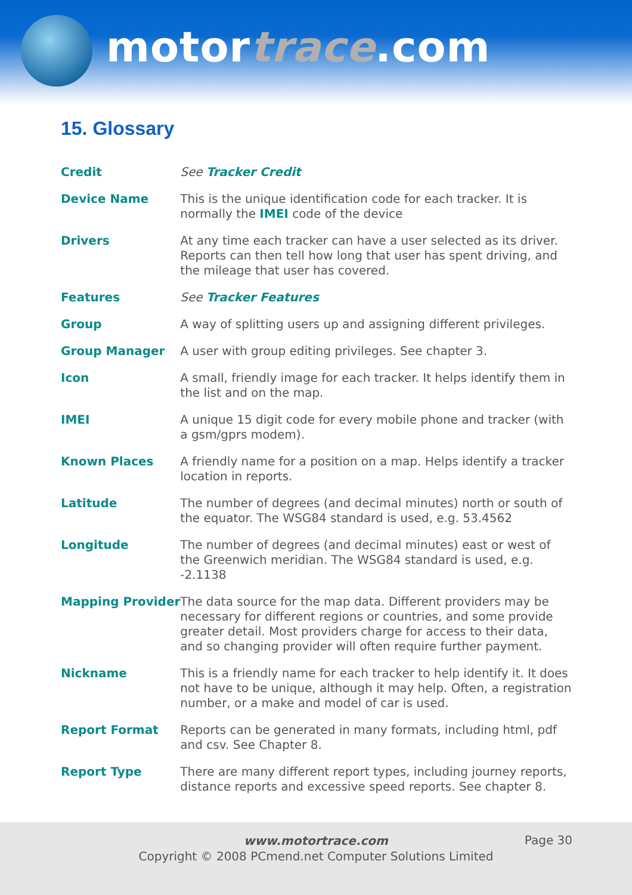motortrace.com
15. Glossary
| Credit | See Tracker Credit |
| Device Name | This is the unique identification code for each tracker. It is normally the IMEI code of the device |
| Drivers | At any time each tracker can have a user selected as its driver. Reports can then tell how long that user has spent driving, and the mileage that user has covered. |
| Features | See Tracker Features |
| Group | A way of splitting users up and assigning different privileges. |
| Group Manager | A user with group editing privileges. See chapter 3. |
| Icon | A small, friendly image for each tracker. It helps identify them in the list and on the map. |
| IMEI | A unique 15 digit code for every mobile phone and tracker (with a gsm/gprs modem). |
| Known Places | A friendly name for a position on a map. Helps identify a tracker location in reports. |
| Latitude | The number of degrees (and decimal minutes) north or south of the equator. The WSG84 standard is used, e.g. 53.4562 |
| Longitude | The number of degrees (and decimal minutes) east or west of the Greenwich meridian. The WSG84 standard is used, e.g. -2.1138 |
| Mapping Provider | The data source for the map data. Different providers may be necessary for different regions or countries, and some provide greater detail. Most providers charge for access to their data, and so changing provider will often require further payment. |
| Nickname | This is a friendly name for each tracker to help identify it. It does not have to be unique, although it may help. Often, a registration number, or a make and model of car is used. |
| Report Format | Reports can be generated in many formats, including html, pdf and csv. See Chapter 8. |
| Report Type | There are many different report types, including journey reports, distance reports and excessive speed reports. See chapter 8. |
www.motortrace.com
Copyright © 2008 PCmend.net Computer Solutions Limited
Page 30